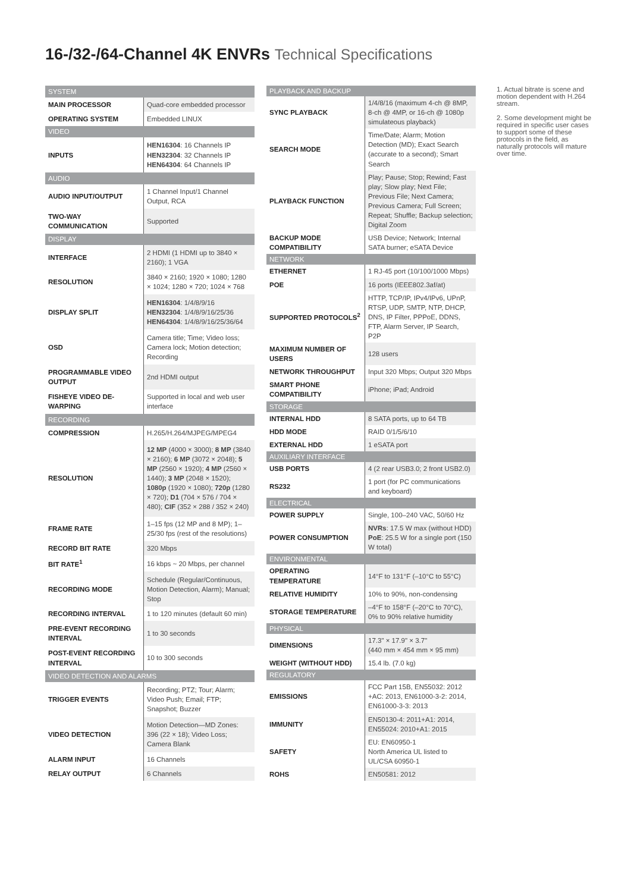16-/32-/64-Channel 4K ENVRs Technical Specifications
| SYSTEM | |
| --- | --- |
| MAIN PROCESSOR | Quad-core embedded processor |
| OPERATING SYSTEM | Embedded LINUX |
| VIDEO | |
| INPUTS | HEN16304 : 16 Channels IP HEN32304 : 32 Channels IP HEN64304 : 64 Channels IP |
| AUDIO | |
| AUDIO INPUT/OUTPUT | 1 Channel Input/1 Channel Output, RCA |
| TWO-WAY COMMUNICATION | Supported |
| DISPLAY | |
| INTERFACE | 2 HDMI (1 HDMI up to 3840 × 2160); 1 VGA |
| RESOLUTION | 3840 × 2160; 1920 × 1080; 1280 × 1024; 1280 × 720; 1024 × 768 |
| DISPLAY SPLIT | HEN16304 : 1/4/8/9/16 HEN32304 : 1/4/8/9/16/25/36 HEN64304 : 1/4/8/9/16/25/36/64 |
| OSD | Camera title; Time; Video loss; Camera lock; Motion detection; Recording |
| PROGRAMMABLE VIDEO OUTPUT | 2nd HDMI output |
| FISHEYE VIDEO DE-WARPING | Supported in local and web user interface |
| RECORDING | |
| COMPRESSION | H.265/H.264/MJPEG/MPEG4 |
| RESOLUTION | 12 MP (4000 × 3000); 8 MP (3840 × 2160); 6 MP (3072 × 2048); 5 MP (2560 × 1920); 4 MP (2560 × 1440); 3 MP (2048 × 1520); 1080p (1920 × 1080); 720p (1280 × 720); D1 (704 × 576 / 704 × 480); CIF (352 × 288 / 352 × 240) |
| FRAME RATE | 1–15 fps (12 MP and 8 MP); 1–25/30 fps (rest of the resolutions) |
| RECORD BIT RATE | 320 Mbps |
| BIT RATE<sup>1</sup> | 16 kbps ~ 20 Mbps, per channel |
| RECORDING MODE | Schedule (Regular/Continuous, Motion Detection, Alarm); Manual; Stop |
| RECORDING INTERVAL | 1 to 120 minutes (default 60 min) |
| PRE-EVENT RECORDING INTERVAL | 1 to 30 seconds |
| POST-EVENT RECORDING INTERVAL | 10 to 300 seconds |
| VIDEO DETECTION AND ALARMS | |
| TRIGGER EVENTS | Recording; PTZ; Tour; Alarm; Video Push; Email; FTP; Snapshot; Buzzer |
| VIDEO DETECTION | Motion Detection—MD Zones: 396 (22 × 18); Video Loss; Camera Blank |
| ALARM INPUT | 16 Channels |
| RELAY OUTPUT | 6 Channels |
| PLAYBACK AND BACKUP | |
| --- | --- |
| SYNC PLAYBACK | 1/4/8/16 (maximum 4-ch @ 8MP, 8-ch @ 4MP, or 16-ch @ 1080p simulateous playback) |
| SEARCH MODE | Time/Date; Alarm; Motion Detection (MD); Exact Search (accurate to a second); Smart Search |
| PLAYBACK FUNCTION | Play; Pause; Stop; Rewind; Fast play; Slow play; Next File; Previous File; Next Camera; Previous Camera; Full Screen; Repeat; Shuffle; Backup selection; Digital Zoom |
| BACKUP MODE COMPATIBILITY | USB Device; Network; Internal SATA burner; eSATA Device |
| NETWORK | |
| ETHERNET | 1 RJ-45 port (10/100/1000 Mbps) |
| POE | 16 ports (IEEE802.3af/at) |
| SUPPORTED PROTOCOLS<sup>2</sup> | HTTP, TCP/IP, IPv4/IPv6, UPnP, RTSP, UDP, SMTP, NTP, DHCP, DNS, IP Filter, PPPoE, DDNS, FTP, Alarm Server, IP Search, P2P |
| MAXIMUM NUMBER OF USERS | 128 users |
| NETWORK THROUGHPUT | Input 320 Mbps; Output 320 Mbps |
| SMART PHONE COMPATIBILITY | iPhone; iPad; Android |
| STORAGE | |
| INTERNAL HDD | 8 SATA ports, up to 64 TB |
| HDD MODE | RAID 0/1/5/6/10 |
| EXTERNAL HDD | 1 eSATA port |
| AUXILIARY INTERFACE | |
| USB PORTS | 4 (2 rear USB3.0; 2 front USB2.0) |
| RS232 | 1 port (for PC communications and keyboard) |
| ELECTRICAL | |
| POWER SUPPLY | Single, 100–240 VAC, 50/60 Hz |
| POWER CONSUMPTION | NVRs : 17.5 W max (without HDD) PoE : 25.5 W for a single port (150 W total) |
| ENVIRONMENTAL | |
| OPERATING TEMPERATURE | 14°F to 131°F (–10°C to 55°C) |
| RELATIVE HUMIDITY | 10% to 90%, non-condensing |
| STORAGE TEMPERATURE | –4°F to 158°F (–20°C to 70°C), 0% to 90% relative humidity |
| PHYSICAL | |
| DIMENSIONS | 17.3" × 17.9" × 3.7" (440 mm × 454 mm × 95 mm) |
| WEIGHT (WITHOUT HDD) | 15.4 lb. (7.0 kg) |
| REGULATORY | |
| EMISSIONS | FCC Part 15B, EN55032: 2012 +AC: 2013, EN61000-3-2: 2014, EN61000-3-3: 2013 |
| IMMUNITY | EN50130-4: 2011+A1: 2014, EN55024: 2010+A1: 2015 |
| SAFETY | EU: EN60950-1 North America UL listed to UL/CSA 60950-1 |
| ROHS | EN50581: 2012 |
1. Actual bitrate is scene and motion dependent with H.264 stream.
2. Some development might be required in specific user cases to support some of these protocols in the field, as naturally protocols will mature over time.